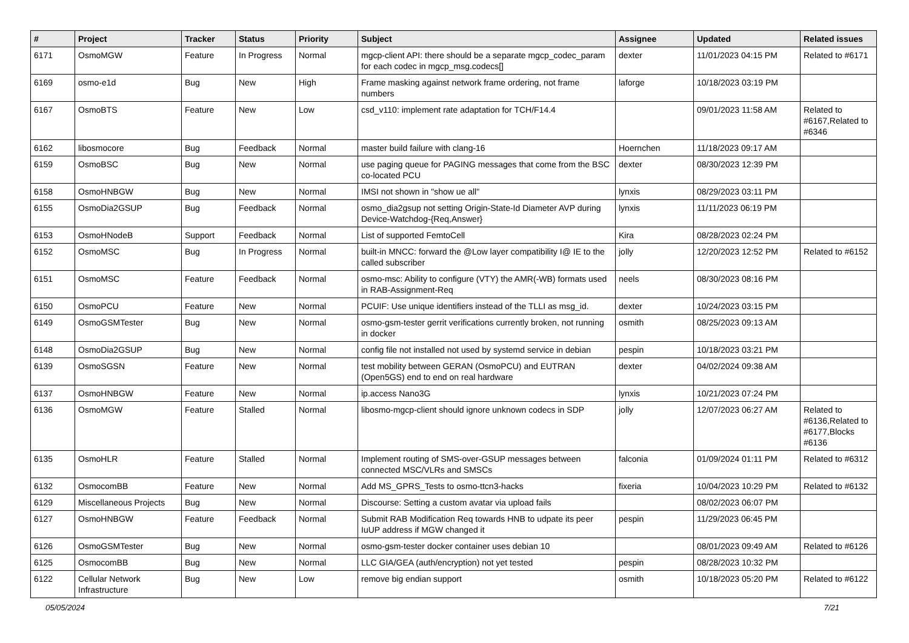| # | Project | Tracker | Status | Priority | Subject | Assignee | Updated | Related issues |
| --- | --- | --- | --- | --- | --- | --- | --- | --- |
| 6171 | OsmoMGW | Feature | In Progress | Normal | mgcp-client API: there should be a separate mgcp_codec_param for each codec in mgcp_msg.codecs[] | dexter | 11/01/2023 04:15 PM | Related to #6171 |
| 6169 | osmo-e1d | Bug | New | High | Frame masking against network frame ordering, not frame numbers | laforge | 10/18/2023 03:19 PM | |
| 6167 | OsmoBTS | Feature | New | Low | csd_v110: implement rate adaptation for TCH/F14.4 | | 09/01/2023 11:58 AM | Related to #6167,Related to #6346 |
| 6162 | libosmocore | Bug | Feedback | Normal | master build failure with clang-16 | Hoernchen | 11/18/2023 09:17 AM | |
| 6159 | OsmoBSC | Bug | New | Normal | use paging queue for PAGING messages that come from the BSC co-located PCU | dexter | 08/30/2023 12:39 PM | |
| 6158 | OsmoHNBGW | Bug | New | Normal | IMSI not shown in "show ue all" | lynxis | 08/29/2023 03:11 PM | |
| 6155 | OsmoDia2GSUP | Bug | Feedback | Normal | osmo_dia2gsup not setting Origin-State-Id Diameter AVP during Device-Watchdog-{Req,Answer} | lynxis | 11/11/2023 06:19 PM | |
| 6153 | OsmoHNodeB | Support | Feedback | Normal | List of supported FemtoCell | Kira | 08/28/2023 02:24 PM | |
| 6152 | OsmoMSC | Bug | In Progress | Normal | built-in MNCC: forward the @Low layer compatibility I@ IE to the called subscriber | jolly | 12/20/2023 12:52 PM | Related to #6152 |
| 6151 | OsmoMSC | Feature | Feedback | Normal | osmo-msc: Ability to configure (VTY) the AMR(-WB) formats used in RAB-Assignment-Req | neels | 08/30/2023 08:16 PM | |
| 6150 | OsmoPCU | Feature | New | Normal | PCUIF: Use unique identifiers instead of the TLLI as msg_id. | dexter | 10/24/2023 03:15 PM | |
| 6149 | OsmoGSMTester | Bug | New | Normal | osmo-gsm-tester gerrit verifications currently broken, not running in docker | osmith | 08/25/2023 09:13 AM | |
| 6148 | OsmoDia2GSUP | Bug | New | Normal | config file not installed not used by systemd service in debian | pespin | 10/18/2023 03:21 PM | |
| 6139 | OsmoSGSN | Feature | New | Normal | test mobility between GERAN (OsmoPCU) and EUTRAN (Open5GS) end to end on real hardware | dexter | 04/02/2024 09:38 AM | |
| 6137 | OsmoHNBGW | Feature | New | Normal | ip.access Nano3G | lynxis | 10/21/2023 07:24 PM | |
| 6136 | OsmoMGW | Feature | Stalled | Normal | libosmo-mgcp-client should ignore unknown codecs in SDP | jolly | 12/07/2023 06:27 AM | Related to #6136,Related to #6177,Blocks #6136 |
| 6135 | OsmoHLR | Feature | Stalled | Normal | Implement routing of SMS-over-GSUP messages between connected MSC/VLRs and SMSCs | falconia | 01/09/2024 01:11 PM | Related to #6312 |
| 6132 | OsmocomBB | Feature | New | Normal | Add MS_GPRS_Tests to osmo-ttcn3-hacks | fixeria | 10/04/2023 10:29 PM | Related to #6132 |
| 6129 | Miscellaneous Projects | Bug | New | Normal | Discourse: Setting a custom avatar via upload fails | | 08/02/2023 06:07 PM | |
| 6127 | OsmoHNBGW | Feature | Feedback | Normal | Submit RAB Modification Req towards HNB to udpate its peer IuUP address if MGW changed it | pespin | 11/29/2023 06:45 PM | |
| 6126 | OsmoGSMTester | Bug | New | Normal | osmo-gsm-tester docker container uses debian 10 | | 08/01/2023 09:49 AM | Related to #6126 |
| 6125 | OsmocomBB | Bug | New | Normal | LLC GIA/GEA (auth/encryption) not yet tested | pespin | 08/28/2023 10:32 PM | |
| 6122 | Cellular Network Infrastructure | Bug | New | Low | remove big endian support | osmith | 10/18/2023 05:20 PM | Related to #6122 |
05/05/2024 7/21